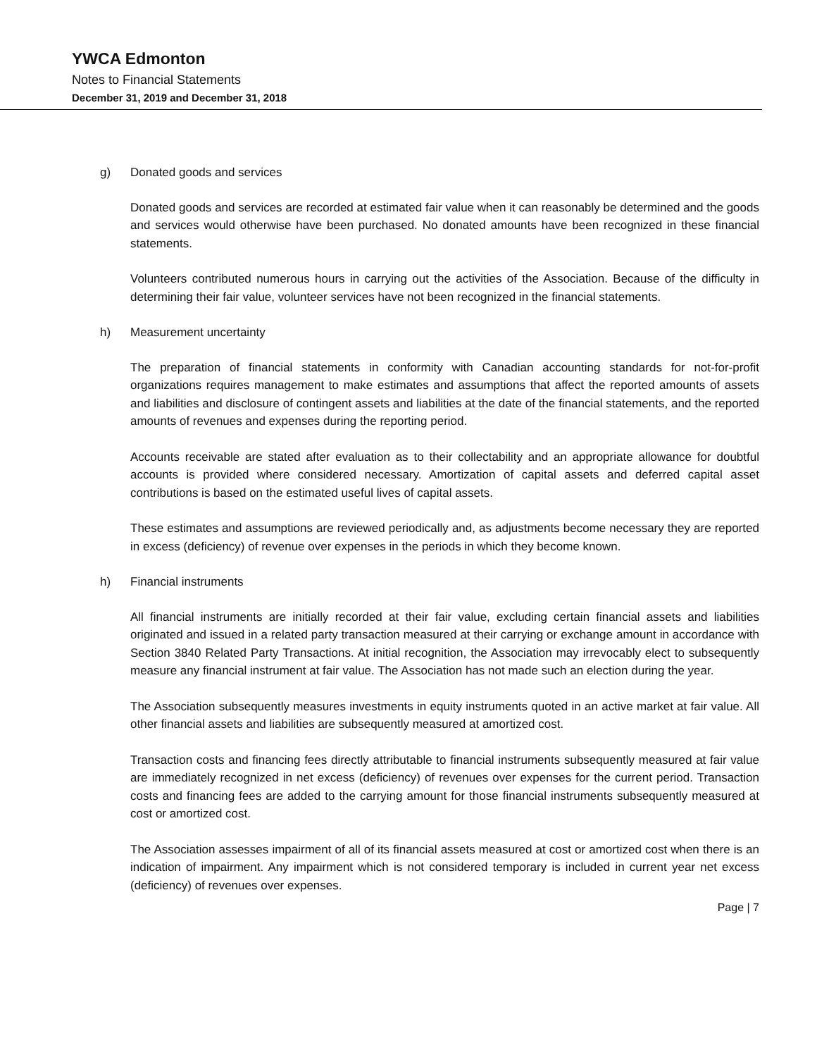YWCA Edmonton
Notes to Financial Statements
December 31, 2019 and December 31, 2018
g) Donated goods and services
Donated goods and services are recorded at estimated fair value when it can reasonably be determined and the goods and services would otherwise have been purchased. No donated amounts have been recognized in these financial statements.
Volunteers contributed numerous hours in carrying out the activities of the Association. Because of the difficulty in determining their fair value, volunteer services have not been recognized in the financial statements.
h) Measurement uncertainty
The preparation of financial statements in conformity with Canadian accounting standards for not-for-profit organizations requires management to make estimates and assumptions that affect the reported amounts of assets and liabilities and disclosure of contingent assets and liabilities at the date of the financial statements, and the reported amounts of revenues and expenses during the reporting period.
Accounts receivable are stated after evaluation as to their collectability and an appropriate allowance for doubtful accounts is provided where considered necessary. Amortization of capital assets and deferred capital asset contributions is based on the estimated useful lives of capital assets.
These estimates and assumptions are reviewed periodically and, as adjustments become necessary they are reported in excess (deficiency) of revenue over expenses in the periods in which they become known.
h) Financial instruments
All financial instruments are initially recorded at their fair value, excluding certain financial assets and liabilities originated and issued in a related party transaction measured at their carrying or exchange amount in accordance with Section 3840 Related Party Transactions. At initial recognition, the Association may irrevocably elect to subsequently measure any financial instrument at fair value. The Association has not made such an election during the year.
The Association subsequently measures investments in equity instruments quoted in an active market at fair value. All other financial assets and liabilities are subsequently measured at amortized cost.
Transaction costs and financing fees directly attributable to financial instruments subsequently measured at fair value are immediately recognized in net excess (deficiency) of revenues over expenses for the current period. Transaction costs and financing fees are added to the carrying amount for those financial instruments subsequently measured at cost or amortized cost.
The Association assesses impairment of all of its financial assets measured at cost or amortized cost when there is an indication of impairment. Any impairment which is not considered temporary is included in current year net excess (deficiency) of revenues over expenses.
Page | 7